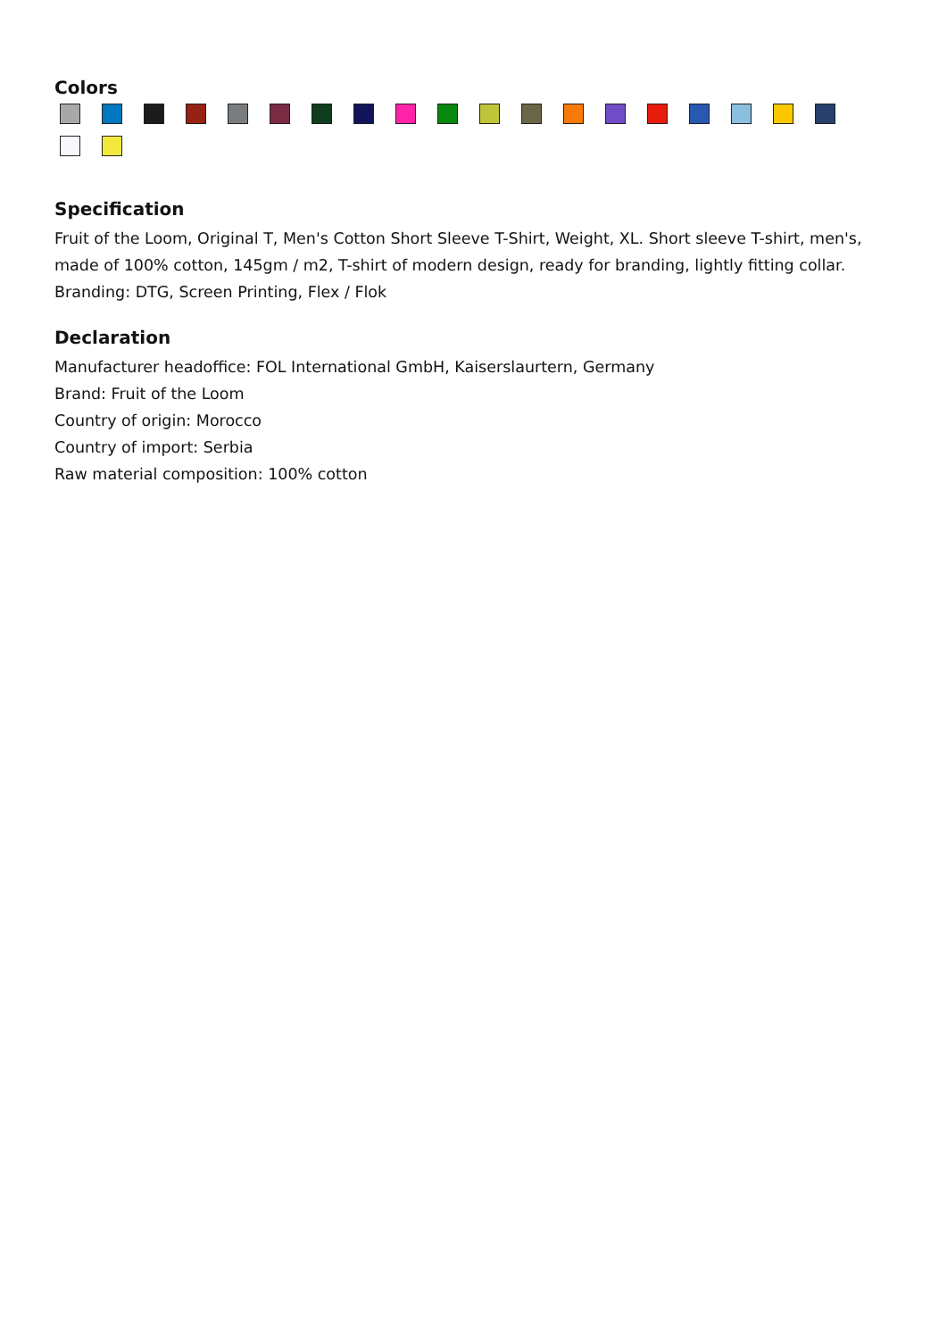Colors
Specification
Fruit of the Loom, Original T, Men's Cotton Short Sleeve T-Shirt, Weight, XL. Short sleeve T-shirt, men's, made of 100% cotton, 145gm / m2, T-shirt of modern design, ready for branding, lightly fitting collar. Branding: DTG, Screen Printing, Flex / Flok
Declaration
Manufacturer headoffice: FOL International GmbH, Kaiserslaurtern, Germany
Brand: Fruit of the Loom
Country of origin: Morocco
Country of import: Serbia
Raw material composition: 100% cotton